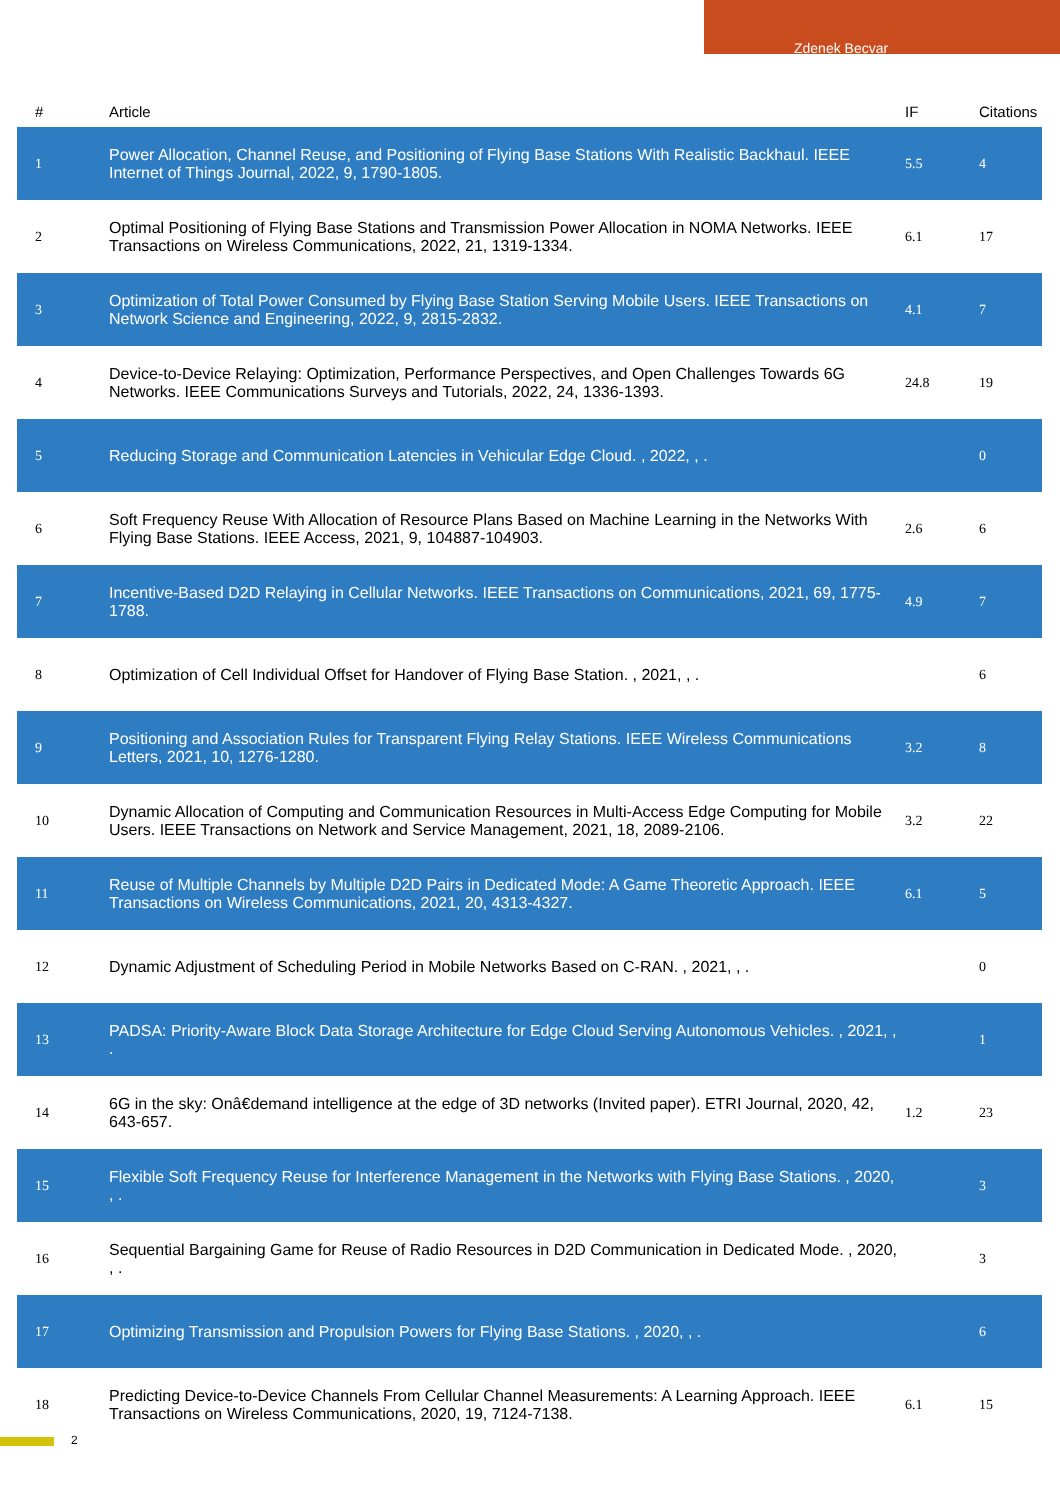Zdenek Becvar
| # | Article | IF | Citations |
| --- | --- | --- | --- |
| 1 | Power Allocation, Channel Reuse, and Positioning of Flying Base Stations With Realistic Backhaul. IEEE Internet of Things Journal, 2022, 9, 1790-1805. | 5.5 | 4 |
| 2 | Optimal Positioning of Flying Base Stations and Transmission Power Allocation in NOMA Networks. IEEE Transactions on Wireless Communications, 2022, 21, 1319-1334. | 6.1 | 17 |
| 3 | Optimization of Total Power Consumed by Flying Base Station Serving Mobile Users. IEEE Transactions on Network Science and Engineering, 2022, 9, 2815-2832. | 4.1 | 7 |
| 4 | Device-to-Device Relaying: Optimization, Performance Perspectives, and Open Challenges Towards 6G Networks. IEEE Communications Surveys and Tutorials, 2022, 24, 1336-1393. | 24.8 | 19 |
| 5 | Reducing Storage and Communication Latencies in Vehicular Edge Cloud. , 2022, , . | | 0 |
| 6 | Soft Frequency Reuse With Allocation of Resource Plans Based on Machine Learning in the Networks With Flying Base Stations. IEEE Access, 2021, 9, 104887-104903. | 2.6 | 6 |
| 7 | Incentive-Based D2D Relaying in Cellular Networks. IEEE Transactions on Communications, 2021, 69, 1775-1788. | 4.9 | 7 |
| 8 | Optimization of Cell Individual Offset for Handover of Flying Base Station. , 2021, , . | | 6 |
| 9 | Positioning and Association Rules for Transparent Flying Relay Stations. IEEE Wireless Communications Letters, 2021, 10, 1276-1280. | 3.2 | 8 |
| 10 | Dynamic Allocation of Computing and Communication Resources in Multi-Access Edge Computing for Mobile Users. IEEE Transactions on Network and Service Management, 2021, 18, 2089-2106. | 3.2 | 22 |
| 11 | Reuse of Multiple Channels by Multiple D2D Pairs in Dedicated Mode: A Game Theoretic Approach. IEEE Transactions on Wireless Communications, 2021, 20, 4313-4327. | 6.1 | 5 |
| 12 | Dynamic Adjustment of Scheduling Period in Mobile Networks Based on C-RAN. , 2021, , . | | 0 |
| 13 | PADSA: Priority-Aware Block Data Storage Architecture for Edge Cloud Serving Autonomous Vehicles. , 2021, , . | | 1 |
| 14 | 6G in the sky: Onâ€demand intelligence at the edge of 3D networks (Invited paper). ETRI Journal, 2020, 42, 643-657. | 1.2 | 23 |
| 15 | Flexible Soft Frequency Reuse for Interference Management in the Networks with Flying Base Stations. , 2020, , . | | 3 |
| 16 | Sequential Bargaining Game for Reuse of Radio Resources in D2D Communication in Dedicated Mode. , 2020, , . | | 3 |
| 17 | Optimizing Transmission and Propulsion Powers for Flying Base Stations. , 2020, , . | | 6 |
| 18 | Predicting Device-to-Device Channels From Cellular Channel Measurements: A Learning Approach. IEEE Transactions on Wireless Communications, 2020, 19, 7124-7138. | 6.1 | 15 |
2